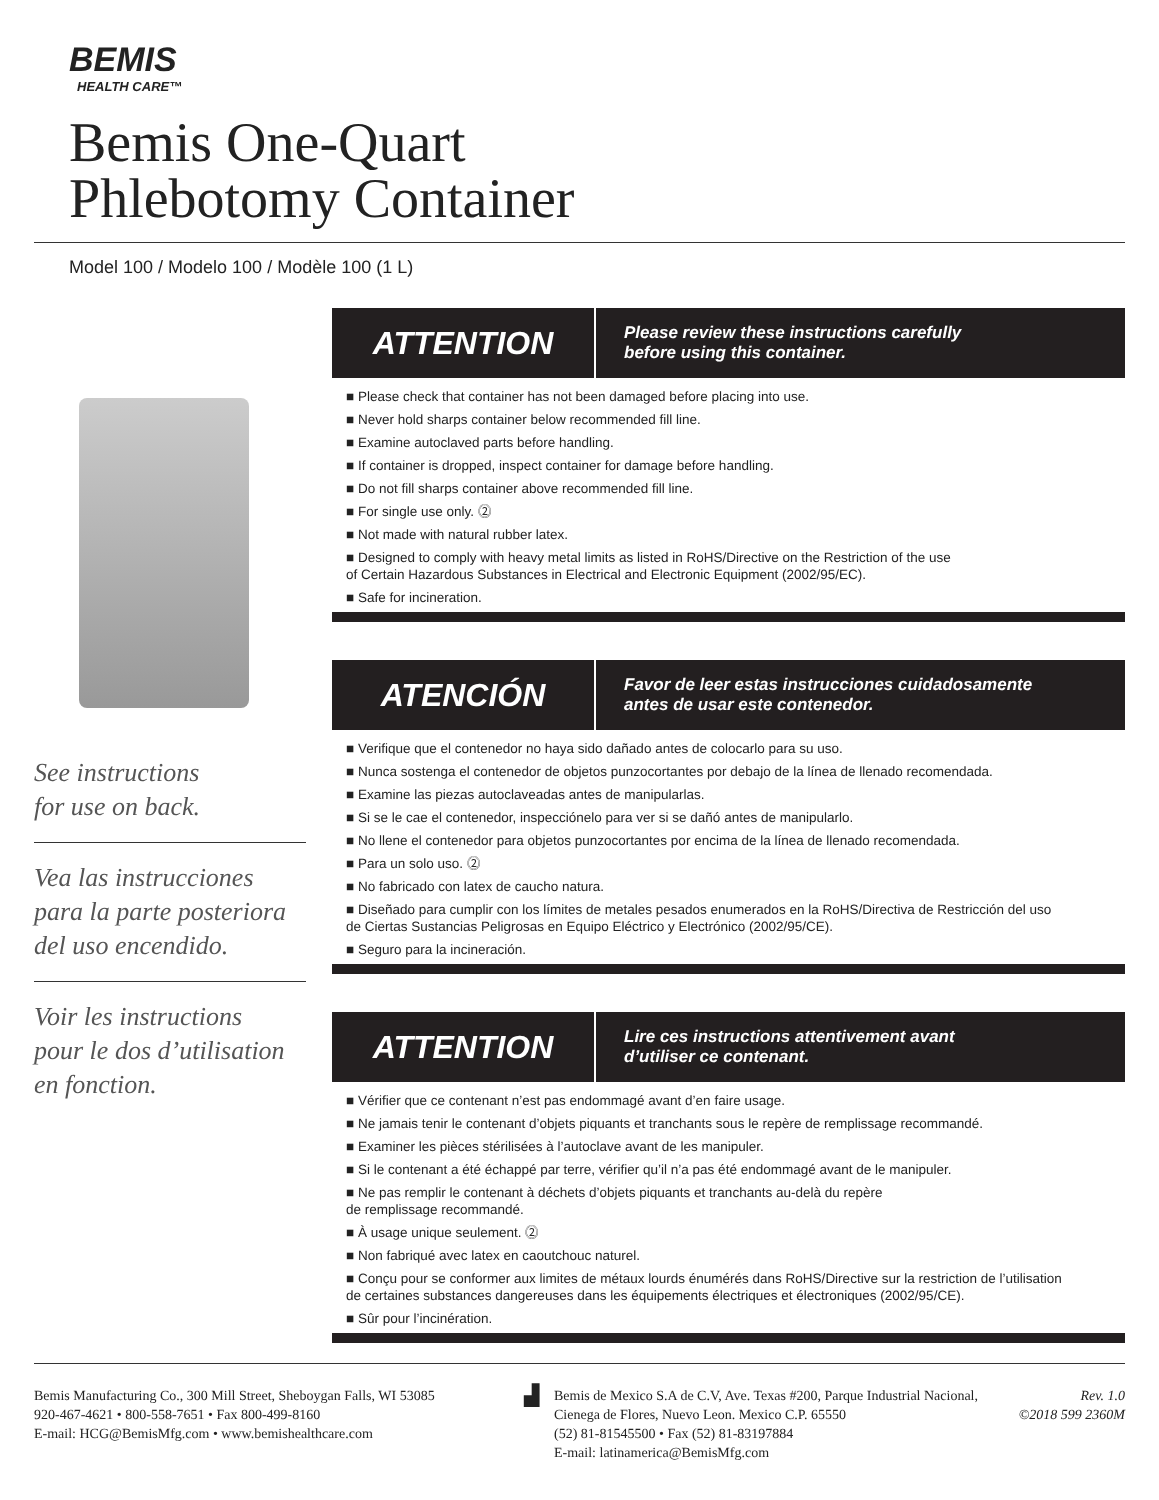BEMIS
HEALTH CARE™
Bemis One-Quart
Phlebotomy Container
Model 100 / Modelo 100 / Modèle 100 (1 L)
See instructions
for use on back.
Vea las instrucciones
para la parte posteriora
del uso encendido.
Voir les instructions
pour le dos d’utilisation
en fonction.
ATTENTION
Please review these instructions carefully
before using this container.
■ Please check that container has not been damaged before placing into use.
■ Never hold sharps container below recommended fill line.
■ Examine autoclaved parts before handling.
■ If container is dropped, inspect container for damage before handling.
■ Do not fill sharps container above recommended fill line.
■ For single use only. ⓶
■ Not made with natural rubber latex.
■ Designed to comply with heavy metal limits as listed in RoHS/Directive on the Restriction of the use
of Certain Hazardous Substances in Electrical and Electronic Equipment (2002/95/EC).
■ Safe for incineration.
ATENCIÓN
Favor de leer estas instrucciones cuidadosamente
antes de usar este contenedor.
■ Verifique que el contenedor no haya sido dañado antes de colocarlo para su uso.
■ Nunca sostenga el contenedor de objetos punzocortantes por debajo de la línea de llenado recomendada.
■ Examine las piezas autoclaveadas antes de manipularlas.
■ Si se le cae el contenedor, inspecciónelo para ver si se dañó antes de manipularlo.
■ No llene el contenedor para objetos punzocortantes por encima de la línea de llenado recomendada.
■ Para un solo uso. ⓶
■ No fabricado con latex de caucho natura.
■ Diseñado para cumplir con los límites de metales pesados enumerados en la RoHS/Directiva de Restricción del uso
de Ciertas Sustancias Peligrosas en Equipo Eléctrico y Electrónico (2002/95/CE).
■ Seguro para la incineración.
ATTENTION
Lire ces instructions attentivement avant
d’utiliser ce contenant.
■ Vérifier que ce contenant n’est pas endommagé avant d’en faire usage.
■ Ne jamais tenir le contenant d’objets piquants et tranchants sous le repère de remplissage recommandé.
■ Examiner les pièces stérilisées à l’autoclave avant de les manipuler.
■ Si le contenant a été échappé par terre, vérifier qu’il n’a pas été endommagé avant de le manipuler.
■ Ne pas remplir le contenant à déchets d’objets piquants et tranchants au-delà du repère
de remplissage recommandé.
■ À usage unique seulement. ⓶
■ Non fabriqué avec latex en caoutchouc naturel.
■ Conçu pour se conformer aux limites de métaux lourds énumérés dans RoHS/Directive sur la restriction de l’utilisation
de certaines substances dangereuses dans les équipements électriques et électroniques (2002/95/CE).
■ Sûr pour l’incinération.
Bemis Manufacturing Co., 300 Mill Street, Sheboygan Falls, WI 53085
920-467-4621 • 800-558-7651 • Fax 800-499-8160
E-mail: HCG@BemisMfg.com • www.bemishealthcare.com
▟
Bemis de Mexico S.A de C.V, Ave. Texas #200, Parque Industrial Nacional, Cienega de Flores, Nuevo Leon. Mexico C.P. 65550
(52) 81-81545500 • Fax (52) 81-83197884
E-mail: latinamerica@BemisMfg.com
Rev. 1.0
©2018 599 2360M